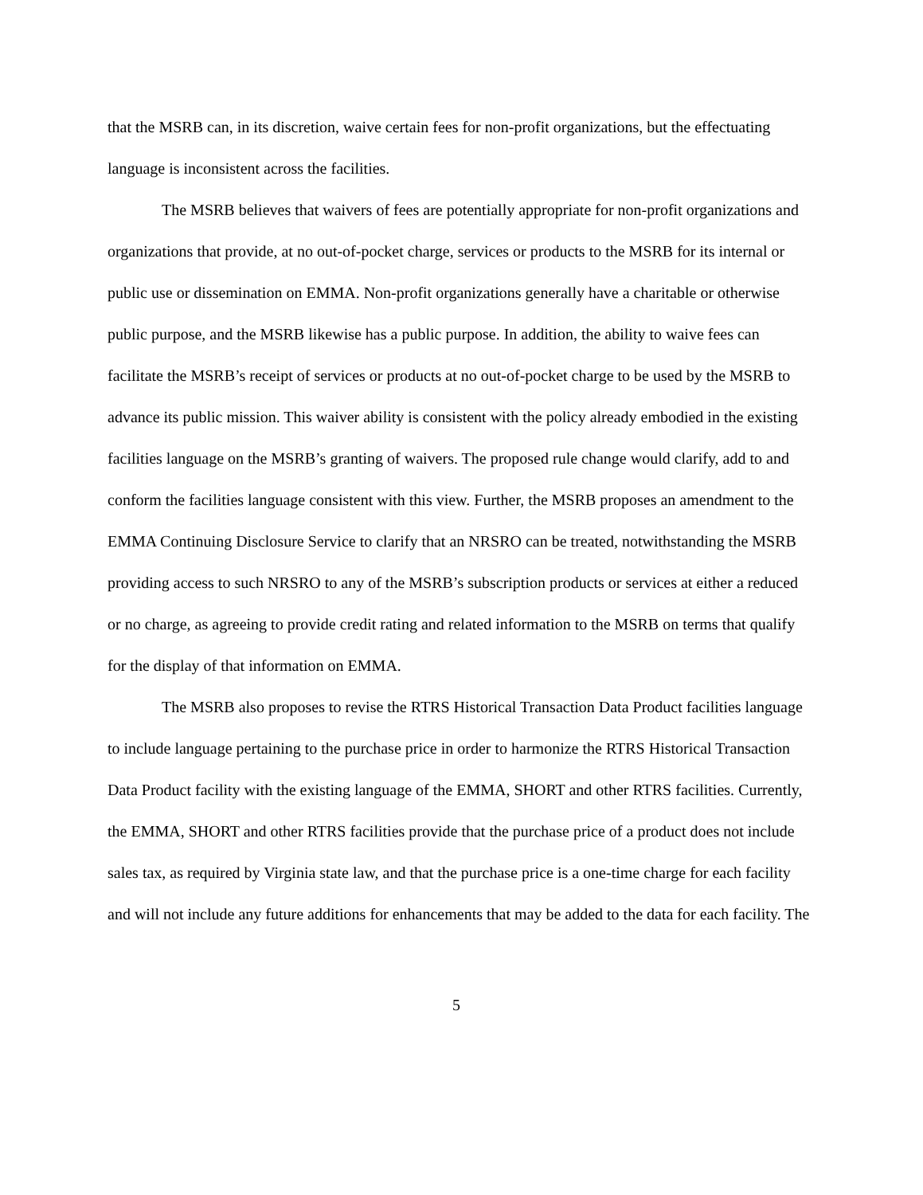that the MSRB can, in its discretion, waive certain fees for non-profit organizations, but the effectuating language is inconsistent across the facilities.
The MSRB believes that waivers of fees are potentially appropriate for non-profit organizations and organizations that provide, at no out-of-pocket charge, services or products to the MSRB for its internal or public use or dissemination on EMMA. Non-profit organizations generally have a charitable or otherwise public purpose, and the MSRB likewise has a public purpose. In addition, the ability to waive fees can facilitate the MSRB’s receipt of services or products at no out-of-pocket charge to be used by the MSRB to advance its public mission. This waiver ability is consistent with the policy already embodied in the existing facilities language on the MSRB’s granting of waivers. The proposed rule change would clarify, add to and conform the facilities language consistent with this view. Further, the MSRB proposes an amendment to the EMMA Continuing Disclosure Service to clarify that an NRSRO can be treated, notwithstanding the MSRB providing access to such NRSRO to any of the MSRB’s subscription products or services at either a reduced or no charge, as agreeing to provide credit rating and related information to the MSRB on terms that qualify for the display of that information on EMMA.
The MSRB also proposes to revise the RTRS Historical Transaction Data Product facilities language to include language pertaining to the purchase price in order to harmonize the RTRS Historical Transaction Data Product facility with the existing language of the EMMA, SHORT and other RTRS facilities. Currently, the EMMA, SHORT and other RTRS facilities provide that the purchase price of a product does not include sales tax, as required by Virginia state law, and that the purchase price is a one-time charge for each facility and will not include any future additions for enhancements that may be added to the data for each facility. The
5